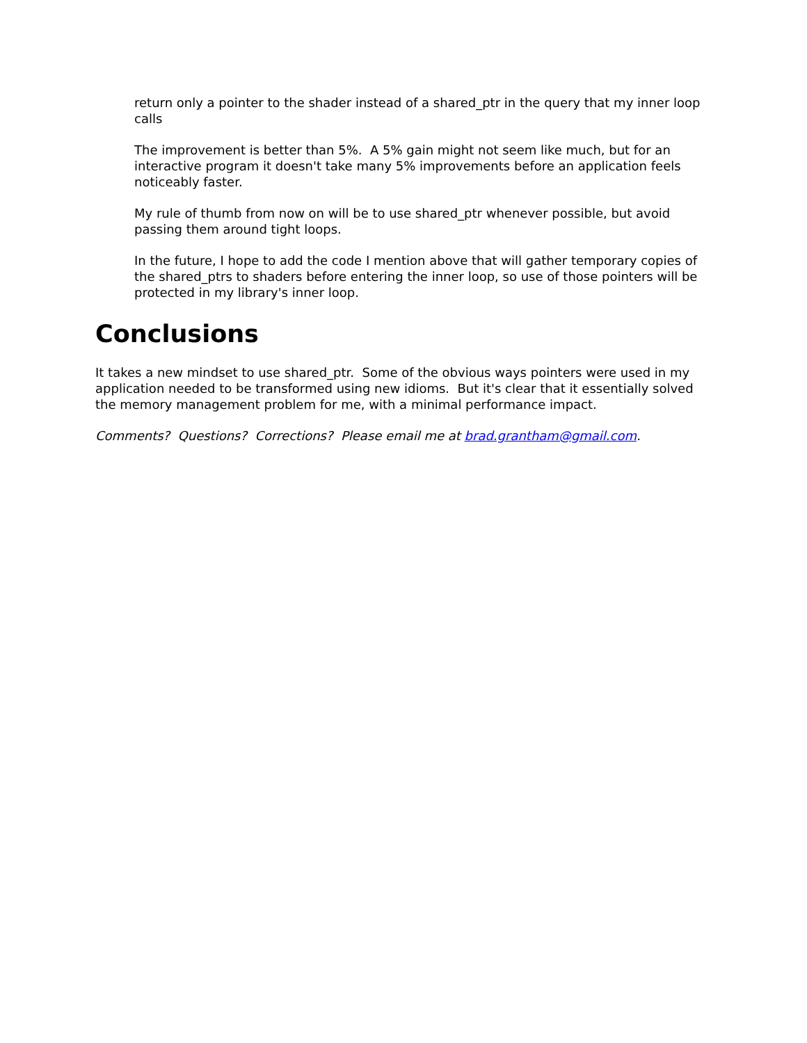return only a pointer to the shader instead of a shared_ptr in the query that my inner loop calls
The improvement is better than 5%. A 5% gain might not seem like much, but for an interactive program it doesn't take many 5% improvements before an application feels noticeably faster.
My rule of thumb from now on will be to use shared_ptr whenever possible, but avoid passing them around tight loops.
In the future, I hope to add the code I mention above that will gather temporary copies of the shared_ptrs to shaders before entering the inner loop, so use of those pointers will be protected in my library's inner loop.
Conclusions
It takes a new mindset to use shared_ptr. Some of the obvious ways pointers were used in my application needed to be transformed using new idioms. But it's clear that it essentially solved the memory management problem for me, with a minimal performance impact.
Comments? Questions? Corrections? Please email me at brad.grantham@gmail.com.